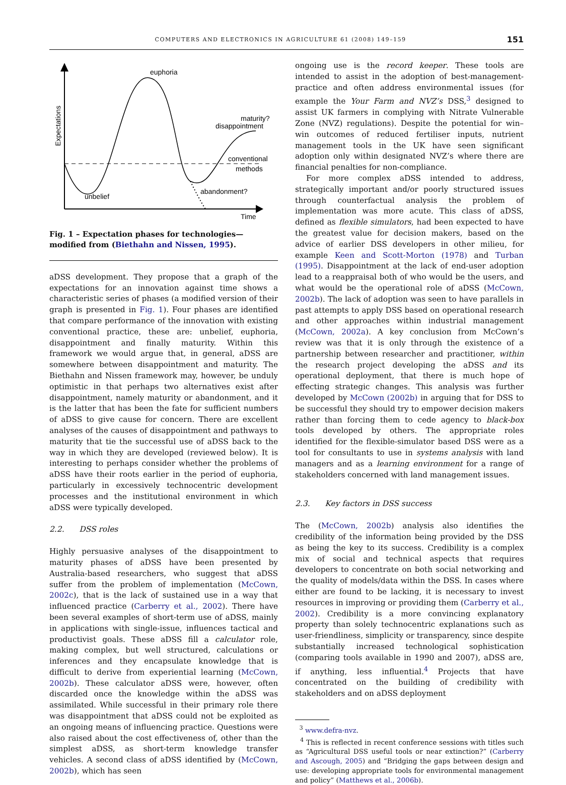COMPUTERS AND ELECTRONICS IN AGRICULTURE 61 (2008) 149–159 151
euphoria
unbelief
disappointment
maturity?
conventional
methods
abandonment?
Time
Expectations
Fig. 1 – Expectation phases for technologies—modified from (Biethahn and Nissen, 1995).
aDSS development. They propose that a graph of the expectations for an innovation against time shows a characteristic series of phases (a modified version of their graph is presented in Fig. 1). Four phases are identified that compare performance of the innovation with existing conventional practice, these are: unbelief, euphoria, disappointment and finally maturity. Within this framework we would argue that, in general, aDSS are somewhere between disappointment and maturity. The Biethahn and Nissen framework may, however, be unduly optimistic in that perhaps two alternatives exist after disappointment, namely maturity or abandonment, and it is the latter that has been the fate for sufficient numbers of aDSS to give cause for concern. There are excellent analyses of the causes of disappointment and pathways to maturity that tie the successful use of aDSS back to the way in which they are developed (reviewed below). It is interesting to perhaps consider whether the problems of aDSS have their roots earlier in the period of euphoria, particularly in excessively technocentric development processes and the institutional environment in which aDSS were typically developed.
2.2. DSS roles
Highly persuasive analyses of the disappointment to maturity phases of aDSS have been presented by Australia-based researchers, who suggest that aDSS suffer from the problem of implementation (McCown, 2002c), that is the lack of sustained use in a way that influenced practice (Carberry et al., 2002). There have been several examples of short-term use of aDSS, mainly in applications with single-issue, influences tactical and productivist goals. These aDSS fill a calculator role, making complex, but well structured, calculations or inferences and they encapsulate knowledge that is difficult to derive from experiential learning (McCown, 2002b). These calculator aDSS were, however, often discarded once the knowledge within the aDSS was assimilated. While successful in their primary role there was disappointment that aDSS could not be exploited as an ongoing means of influencing practice. Questions were also raised about the cost effectiveness of, other than the simplest aDSS, as short-term knowledge transfer vehicles. A second class of aDSS identified by (McCown, 2002b), which has seen
ongoing use is the record keeper. These tools are intended to assist in the adoption of best-management-practice and often address environmental issues (for example the Your Farm and NVZ’s DSS,<sup>3</sup> designed to assist UK farmers in complying with Nitrate Vulnerable Zone (NVZ) regulations). Despite the potential for win–win outcomes of reduced fertiliser inputs, nutrient management tools in the UK have seen significant adoption only within designated NVZ’s where there are financial penalties for non-compliance.
For more complex aDSS intended to address, strategically important and/or poorly structured issues through counterfactual analysis the problem of implementation was more acute. This class of aDSS, defined as flexible simulators, had been expected to have the greatest value for decision makers, based on the advice of earlier DSS developers in other milieu, for example Keen and Scott-Morton (1978) and Turban (1995). Disappointment at the lack of end-user adoption lead to a reappraisal both of who would be the users, and what would be the operational role of aDSS (McCown, 2002b). The lack of adoption was seen to have parallels in past attempts to apply DSS based on operational research and other approaches within industrial management (McCown, 2002a). A key conclusion from McCown’s review was that it is only through the existence of a partnership between researcher and practitioner, within the research project developing the aDSS and its operational deployment, that there is much hope of effecting strategic changes. This analysis was further developed by McCown (2002b) in arguing that for DSS to be successful they should try to empower decision makers rather than forcing them to cede agency to black-box tools developed by others. The appropriate roles identified for the flexible-simulator based DSS were as a tool for consultants to use in systems analysis with land managers and as a learning environment for a range of stakeholders concerned with land management issues.
2.3. Key factors in DSS success
The (McCown, 2002b) analysis also identifies the credibility of the information being provided by the DSS as being the key to its success. Credibility is a complex mix of social and technical aspects that requires developers to concentrate on both social networking and the quality of models/data within the DSS. In cases where either are found to be lacking, it is necessary to invest resources in improving or providing them (Carberry et al., 2002). Credibility is a more convincing explanatory property than solely technocentric explanations such as user-friendliness, simplicity or transparency, since despite substantially increased technological sophistication (comparing tools available in 1990 and 2007), aDSS are, if anything, less influential.<sup>4</sup> Projects that have concentrated on the building of credibility with stakeholders and on aDSS deployment
<sup>3</sup> www.defra-nvz.
<sup>4</sup> This is reflected in recent conference sessions with titles such as “Agricultural DSS useful tools or near extinction?” (Carberry and Ascough, 2005) and “Bridging the gaps between design and use: developing appropriate tools for environmental management and policy” (Matthews et al., 2006b).